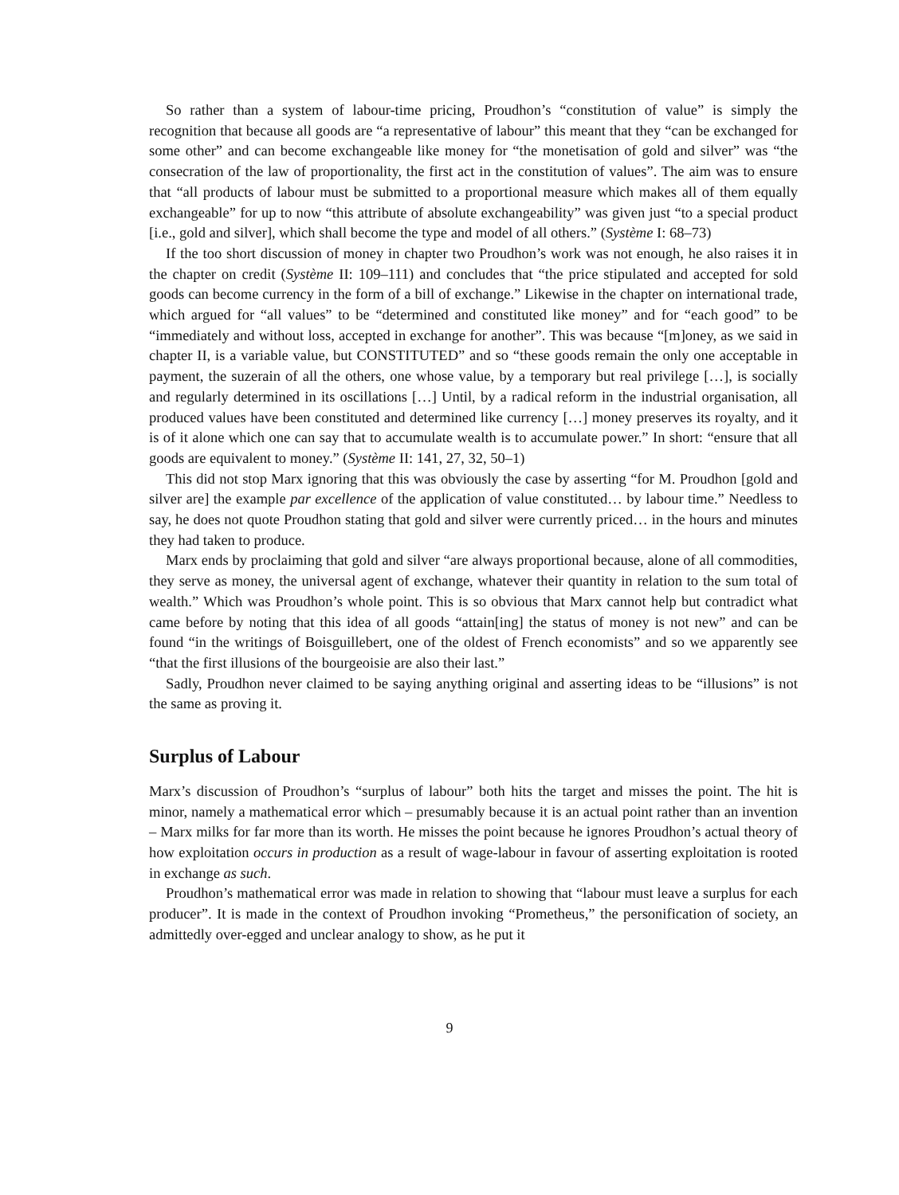So rather than a system of labour-time pricing, Proudhon’s “constitution of value” is simply the recognition that because all goods are “a representative of labour” this meant that they “can be exchanged for some other” and can become exchangeable like money for “the monetisation of gold and silver” was “the consecration of the law of proportionality, the first act in the constitution of values”. The aim was to ensure that “all products of labour must be submitted to a proportional measure which makes all of them equally exchangeable” for up to now “this attribute of absolute exchangeability” was given just “to a special product [i.e., gold and silver], which shall become the type and model of all others.” (Système I: 68–73)
If the too short discussion of money in chapter two Proudhon’s work was not enough, he also raises it in the chapter on credit (Système II: 109–111) and concludes that “the price stipulated and accepted for sold goods can become currency in the form of a bill of exchange.” Likewise in the chapter on international trade, which argued for “all values” to be “determined and constituted like money” and for “each good” to be “immediately and without loss, accepted in exchange for another”. This was because “[m]oney, as we said in chapter II, is a variable value, but CONSTITUTED” and so “these goods remain the only one acceptable in payment, the suzerain of all the others, one whose value, by a temporary but real privilege […], is socially and regularly determined in its oscillations […] Until, by a radical reform in the industrial organisation, all produced values have been constituted and determined like currency […] money preserves its royalty, and it is of it alone which one can say that to accumulate wealth is to accumulate power.” In short: “ensure that all goods are equivalent to money.” (Système II: 141, 27, 32, 50–1)
This did not stop Marx ignoring that this was obviously the case by asserting “for M. Proudhon [gold and silver are] the example par excellence of the application of value constituted… by labour time.” Needless to say, he does not quote Proudhon stating that gold and silver were currently priced… in the hours and minutes they had taken to produce.
Marx ends by proclaiming that gold and silver “are always proportional because, alone of all commodities, they serve as money, the universal agent of exchange, whatever their quantity in relation to the sum total of wealth.” Which was Proudhon’s whole point. This is so obvious that Marx cannot help but contradict what came before by noting that this idea of all goods “attain[ing] the status of money is not new” and can be found “in the writings of Boisguillebert, one of the oldest of French economists” and so we apparently see “that the first illusions of the bourgeoisie are also their last.”
Sadly, Proudhon never claimed to be saying anything original and asserting ideas to be “illusions” is not the same as proving it.
Surplus of Labour
Marx’s discussion of Proudhon’s “surplus of labour” both hits the target and misses the point. The hit is minor, namely a mathematical error which – presumably because it is an actual point rather than an invention – Marx milks for far more than its worth. He misses the point because he ignores Proudhon’s actual theory of how exploitation occurs in production as a result of wage-labour in favour of asserting exploitation is rooted in exchange as such.
Proudhon’s mathematical error was made in relation to showing that “labour must leave a surplus for each producer”. It is made in the context of Proudhon invoking “Prometheus,” the personification of society, an admittedly over-egged and unclear analogy to show, as he put it
9